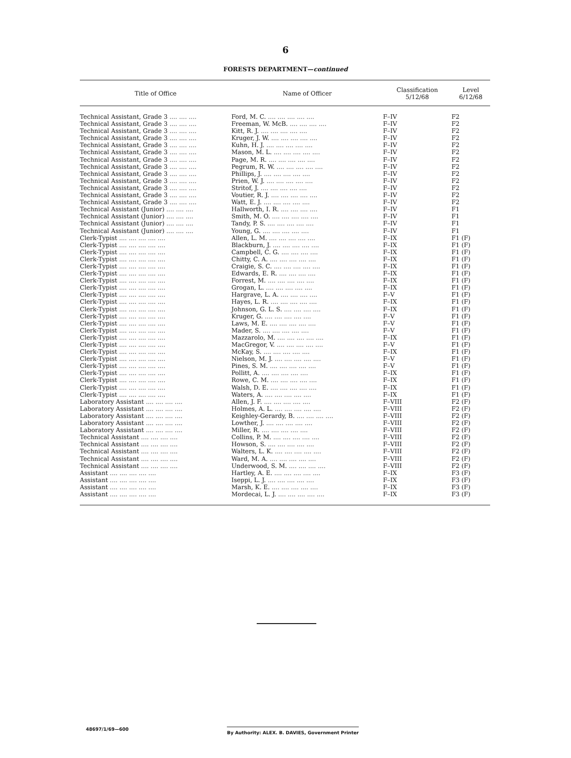6
FORESTS DEPARTMENT—continued
| Title of Office | Name of Officer | Classification 5/12/68 | Level 6/12/68 |
| --- | --- | --- | --- |
| Technical Assistant, Grade 3 .... .... .... | Ford, M. C. .... .... .... .... .... | F–IV | F2 |
| Technical Assistant, Grade 3 .... .... .... | Freeman, W. McB. .... .... .... .... | F–IV | F2 |
| Technical Assistant, Grade 3 .... .... .... | Kitt, R. J. .... .... .... .... .... | F–IV | F2 |
| Technical Assistant, Grade 3 .... .... .... | Kruger, J. W. .... .... .... .... .... | F–IV | F2 |
| Technical Assistant, Grade 3 .... .... .... | Kuhn, H. J. .... .... .... .... .... | F–IV | F2 |
| Technical Assistant, Grade 3 .... .... .... | Mason, M. L. .... .... .... .... .... | F–IV | F2 |
| Technical Assistant, Grade 3 .... .... .... | Page, M. R. .... .... .... .... .... | F–IV | F2 |
| Technical Assistant, Grade 3 .... .... .... | Pegrum, R. W. .... .... .... .... .... | F–IV | F2 |
| Technical Assistant, Grade 3 .... .... .... | Phillips, J. .... .... .... .... .... | F–IV | F2 |
| Technical Assistant, Grade 3 .... .... .... | Prien, W. J. .... .... .... .... .... | F–IV | F2 |
| Technical Assistant, Grade 3 .... .... .... | Stritof, J. .... .... .... .... .... | F–IV | F2 |
| Technical Assistant, Grade 3 .... .... .... | Voutier, R. J. .... .... .... .... .... | F–IV | F2 |
| Technical Assistant, Grade 3 .... .... .... | Watt, E. J. .... .... .... .... .... | F–IV | F2 |
| Technical Assistant (Junior) .... .... .... | Hallworth, I. R. .... .... .... .... | F–IV | F1 |
| Technical Assistant (Junior) .... .... .... | Smith, M. O. .... .... .... .... .... | F–IV | F1 |
| Technical Assistant (Junior) .... .... .... | Tandy, P. S. .... .... .... .... .... | F–IV | F1 |
| Technical Assistant (Junior) .... .... .... | Young, G. .... .... .... .... .... | F–IV | F1 |
| Clerk-Typist .... .... .... .... .... | Allen, L. M. .... .... .... .... .... | F–IX | F1 (F) |
| Clerk-Typist .... .... .... .... .... | Blackburn, J. .... .... .... .... .... | F–IX | F1 (F) |
| Clerk-Typist .... .... .... .... .... | Campbell, C. G. .... .... .... .... | F–IX | F1 (F) |
| Clerk-Typist .... .... .... .... .... | Chitty, C. A. .... .... .... .... .... | F–IX | F1 (F) |
| Clerk-Typist .... .... .... .... .... | Craigie, S. C. .... .... .... .... .... | F–IX | F1 (F) |
| Clerk-Typist .... .... .... .... .... | Edwards, E. R. .... .... .... .... | F–IX | F1 (F) |
| Clerk-Typist .... .... .... .... .... | Forrest, M. .... .... .... .... .... | F–IX | F1 (F) |
| Clerk-Typist .... .... .... .... .... | Grogan, L. .... .... .... .... .... | F–IX | F1 (F) |
| Clerk-Typist .... .... .... .... .... | Hargrave, L. A. .... .... .... .... | F–V | F1 (F) |
| Clerk-Typist .... .... .... .... .... | Hayes, L. R. .... .... .... .... .... | F–IX | F1 (F) |
| Clerk-Typist .... .... .... .... .... | Johnson, G. L. S. .... .... .... .... | F–IX | F1 (F) |
| Clerk-Typist .... .... .... .... .... | Kruger, G. .... .... .... .... .... | F–V | F1 (F) |
| Clerk-Typist .... .... .... .... .... | Laws, M. E. .... .... .... .... .... | F–V | F1 (F) |
| Clerk-Typist .... .... .... .... .... | Mader, S. .... .... .... .... .... | F–V | F1 (F) |
| Clerk-Typist .... .... .... .... .... | Mazzarolo, M. .... .... .... .... .... | F–IX | F1 (F) |
| Clerk-Typist .... .... .... .... .... | MacGregor, V. .... .... .... .... .... | F–V | F1 (F) |
| Clerk-Typist .... .... .... .... .... | McKay, S. .... .... .... .... .... | F–IX | F1 (F) |
| Clerk-Typist .... .... .... .... .... | Nielson, M. J. .... .... .... .... .... | F–V | F1 (F) |
| Clerk-Typist .... .... .... .... .... | Pines, S. M. .... .... .... .... .... | F–V | F1 (F) |
| Clerk-Typist .... .... .... .... .... | Pollitt, A. .... .... .... .... .... | F–IX | F1 (F) |
| Clerk-Typist .... .... .... .... .... | Rowe, C. M. .... .... .... .... .... | F–IX | F1 (F) |
| Clerk-Typist .... .... .... .... .... | Walsh, D. E. .... .... .... .... .... | F–IX | F1 (F) |
| Clerk-Typist .... .... .... .... .... | Waters, A. .... .... .... .... .... | F–IX | F1 (F) |
| Laboratory Assistant .... .... .... .... | Allen, J. F. .... .... .... .... .... | F–VIII | F2 (F) |
| Laboratory Assistant .... .... .... .... | Holmes, A. L. .... .... .... .... .... | F–VIII | F2 (F) |
| Laboratory Assistant .... .... .... .... | Keighley-Gerardy, B. .... .... .... .... | F–VIII | F2 (F) |
| Laboratory Assistant .... .... .... .... | Lowther, J. .... .... .... .... .... | F–VIII | F2 (F) |
| Laboratory Assistant .... .... .... .... | Miller, R. .... .... .... .... .... | F–VIII | F2 (F) |
| Technical Assistant .... .... .... .... | Collins, P. M. .... .... .... .... .... | F–VIII | F2 (F) |
| Technical Assistant .... .... .... .... | Howson, S. .... .... .... .... .... | F–VIII | F2 (F) |
| Technical Assistant .... .... .... .... | Walters, L. K. .... .... .... .... .... | F–VIII | F2 (F) |
| Technical Assistant .... .... .... .... | Ward, M. A. .... .... .... .... .... | F–VIII | F2 (F) |
| Technical Assistant .... .... .... .... | Underwood, S. M. .... .... .... .... | F–VIII | F2 (F) |
| Assistant .... .... .... .... .... | Hartley, A. E. .... .... .... .... .... | F–IX | F3 (F) |
| Assistant .... .... .... .... .... | Iseppi, L. J. .... .... .... .... .... | F–IX | F3 (F) |
| Assistant .... .... .... .... .... | Marsh, K. E. .... .... .... .... .... | F–IX | F3 (F) |
| Assistant .... .... .... .... .... | Mordecai, L. J. .... .... .... .... .... | F–IX | F3 (F) |
48697/1/69—600 By Authority: ALEX. B. DAVIES, Government Printer